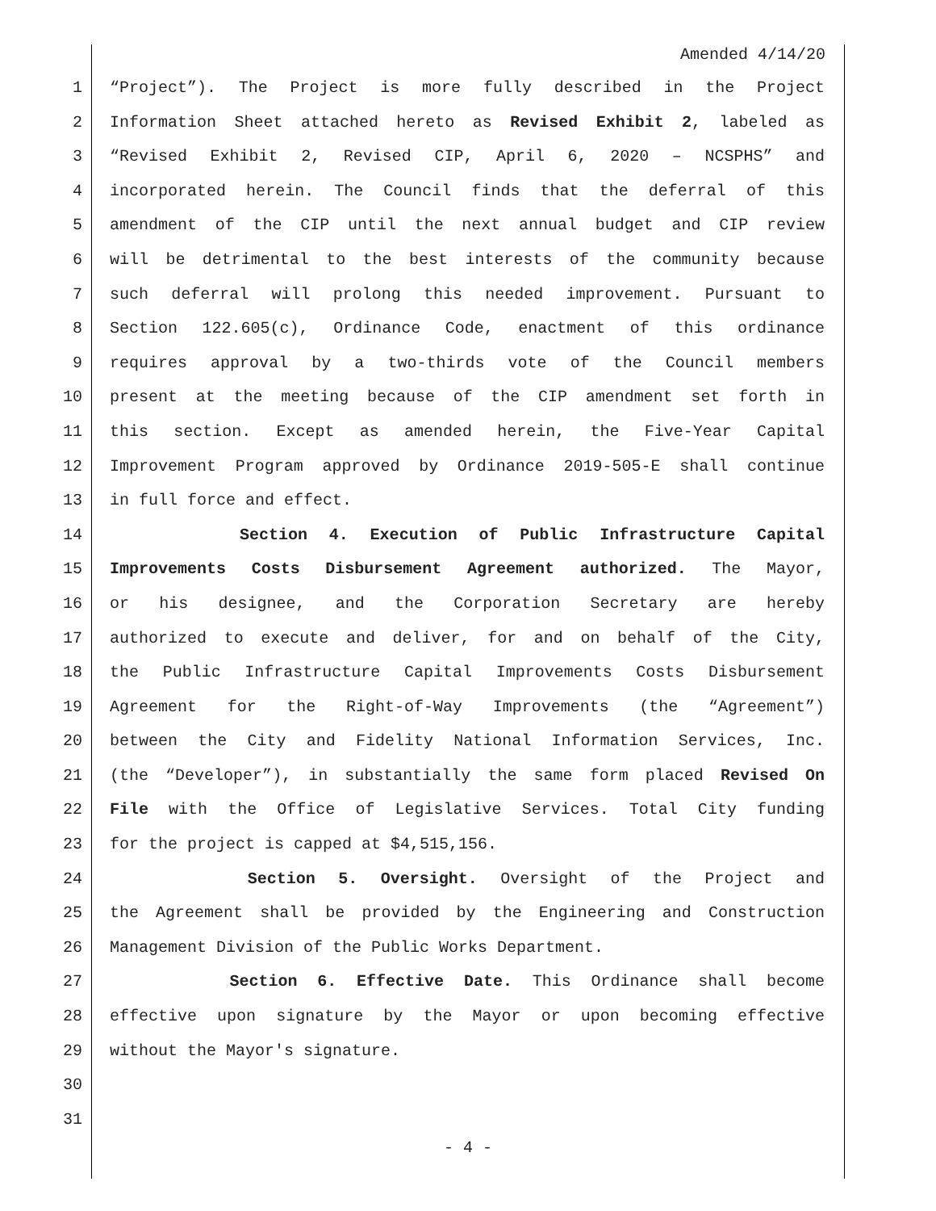Amended 4/14/20
1 “Project”). The Project is more fully described in the Project
2 Information Sheet attached hereto as Revised Exhibit 2, labeled as
3 “Revised Exhibit 2, Revised CIP, April 6, 2020 – NCSPHS” and
4 incorporated herein. The Council finds that the deferral of this
5 amendment of the CIP until the next annual budget and CIP review
6 will be detrimental to the best interests of the community because
7 such deferral will prolong this needed improvement. Pursuant to
8 Section 122.605(c), Ordinance Code, enactment of this ordinance
9 requires approval by a two-thirds vote of the Council members
10 present at the meeting because of the CIP amendment set forth in
11 this section. Except as amended herein, the Five-Year Capital
12 Improvement Program approved by Ordinance 2019-505-E shall continue
13 in full force and effect.
14 Section 4. Execution of Public Infrastructure Capital
15 Improvements Costs Disbursement Agreement authorized. The Mayor,
16 or his designee, and the Corporation Secretary are hereby
17 authorized to execute and deliver, for and on behalf of the City,
18 the Public Infrastructure Capital Improvements Costs Disbursement
19 Agreement for the Right-of-Way Improvements (the “Agreement”)
20 between the City and Fidelity National Information Services, Inc.
21 (the “Developer”), in substantially the same form placed Revised On
22 File with the Office of Legislative Services. Total City funding
23 for the project is capped at $4,515,156.
24 Section 5. Oversight. Oversight of the Project and
25 the Agreement shall be provided by the Engineering and Construction
26 Management Division of the Public Works Department.
27 Section 6. Effective Date. This Ordinance shall become
28 effective upon signature by the Mayor or upon becoming effective
29 without the Mayor's signature.
30
31
- 4 -